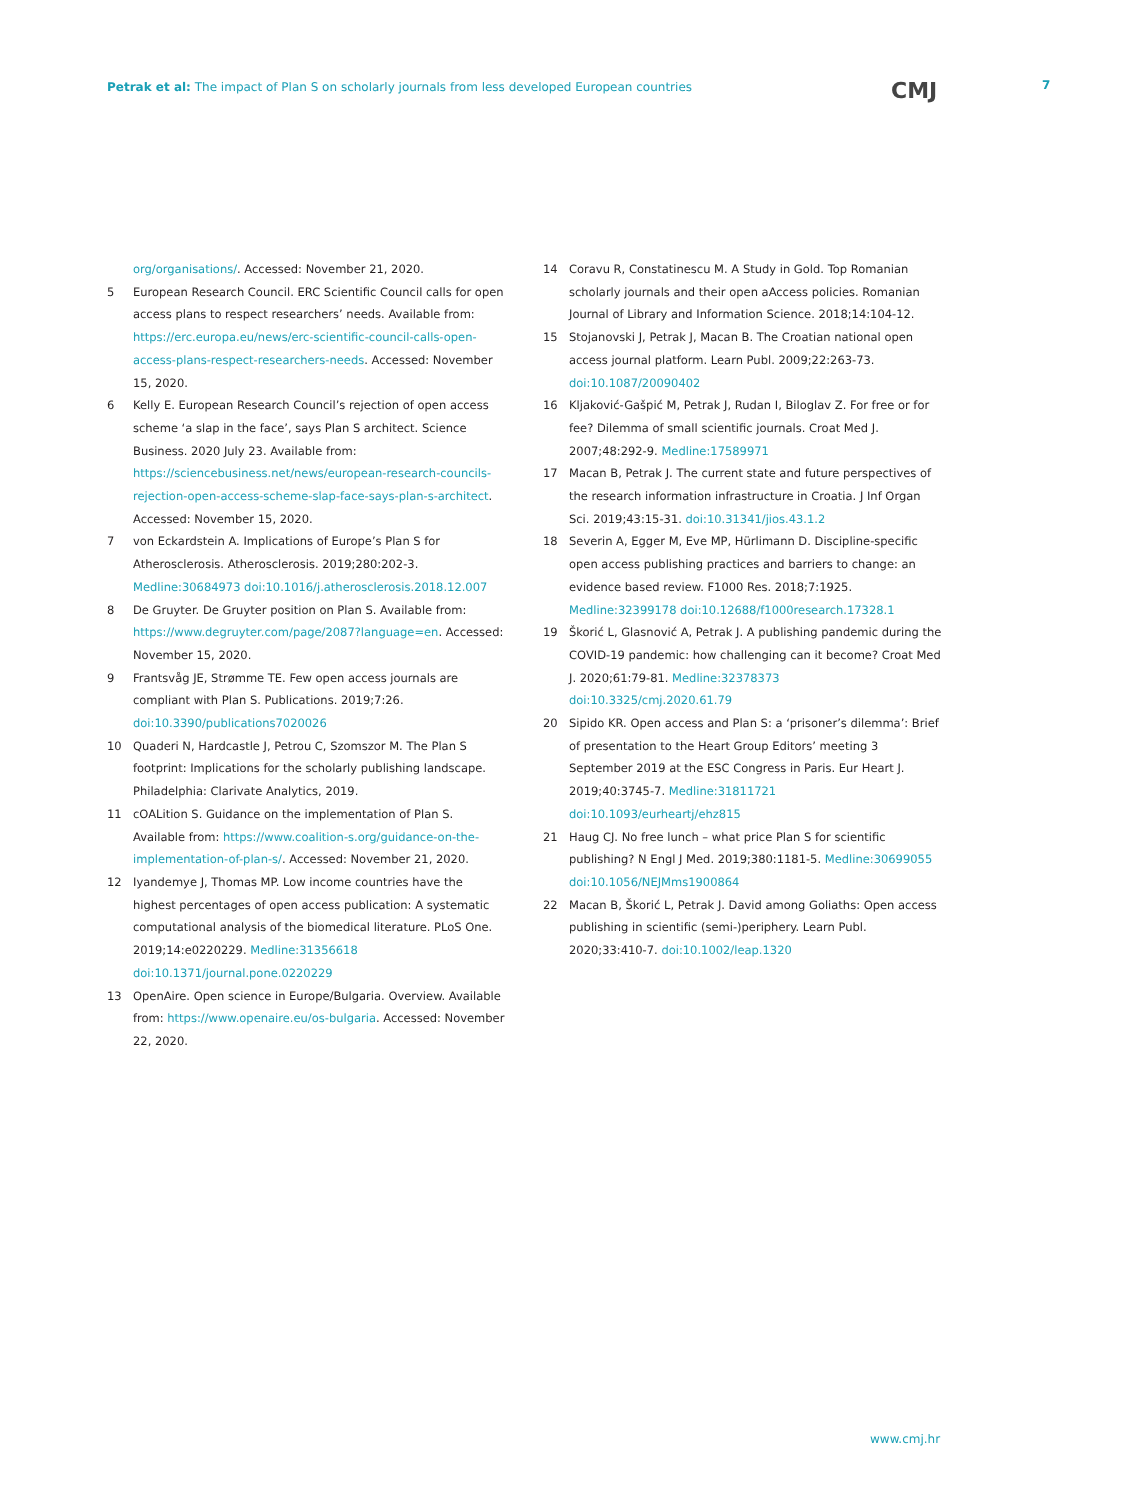Petrak et al: The impact of Plan S on scholarly journals from less developed European countries
CMJ 7
org/organisations/. Accessed: November 21, 2020.
5 European Research Council. ERC Scientific Council calls for open access plans to respect researchers’ needs. Available from: https://erc.europa.eu/news/erc-scientific-council-calls-open-access-plans-respect-researchers-needs. Accessed: November 15, 2020.
6 Kelly E. European Research Council’s rejection of open access scheme ‘a slap in the face’, says Plan S architect. Science Business. 2020 July 23. Available from: https://sciencebusiness.net/news/european-research-councils-rejection-open-access-scheme-slap-face-says-plan-s-architect. Accessed: November 15, 2020.
7 von Eckardstein A. Implications of Europe’s Plan S for Atherosclerosis. Atherosclerosis. 2019;280:202-3. Medline:30684973 doi:10.1016/j.atherosclerosis.2018.12.007
8 De Gruyter. De Gruyter position on Plan S. Available from: https://www.degruyter.com/page/2087?language=en. Accessed: November 15, 2020.
9 Frantsvåg JE, Strømme TE. Few open access journals are compliant with Plan S. Publications. 2019;7:26. doi:10.3390/publications7020026
10 Quaderi N, Hardcastle J, Petrou C, Szomszor M. The Plan S footprint: Implications for the scholarly publishing landscape. Philadelphia: Clarivate Analytics, 2019.
11 cOALition S. Guidance on the implementation of Plan S. Available from: https://www.coalition-s.org/guidance-on-the-implementation-of-plan-s/. Accessed: November 21, 2020.
12 Iyandemye J, Thomas MP. Low income countries have the highest percentages of open access publication: A systematic computational analysis of the biomedical literature. PLoS One. 2019;14:e0220229. Medline:31356618 doi:10.1371/journal.pone.0220229
13 OpenAire. Open science in Europe/Bulgaria. Overview. Available from: https://www.openaire.eu/os-bulgaria. Accessed: November 22, 2020.
14 Coravu R, Constatinescu M. A Study in Gold. Top Romanian scholarly journals and their open aAccess policies. Romanian Journal of Library and Information Science. 2018;14:104-12.
15 Stojanovski J, Petrak J, Macan B. The Croatian national open access journal platform. Learn Publ. 2009;22:263-73. doi:10.1087/20090402
16 Kljaković-Gašpić M, Petrak J, Rudan I, Biloglav Z. For free or for fee? Dilemma of small scientific journals. Croat Med J. 2007;48:292-9. Medline:17589971
17 Macan B, Petrak J. The current state and future perspectives of the research information infrastructure in Croatia. J Inf Organ Sci. 2019;43:15-31. doi:10.31341/jios.43.1.2
18 Severin A, Egger M, Eve MP, Hürlimann D. Discipline-specific open access publishing practices and barriers to change: an evidence based review. F1000 Res. 2018;7:1925. Medline:32399178 doi:10.12688/f1000research.17328.1
19 Škorić L, Glasnović A, Petrak J. A publishing pandemic during the COVID-19 pandemic: how challenging can it become? Croat Med J. 2020;61:79-81. Medline:32378373 doi:10.3325/cmj.2020.61.79
20 Sipido KR. Open access and Plan S: a ‘prisoner’s dilemma’: Brief of presentation to the Heart Group Editors’ meeting 3 September 2019 at the ESC Congress in Paris. Eur Heart J. 2019;40:3745-7. Medline:31811721 doi:10.1093/eurheartj/ehz815
21 Haug CJ. No free lunch – what price Plan S for scientific publishing? N Engl J Med. 2019;380:1181-5. Medline:30699055 doi:10.1056/NEJMms1900864
22 Macan B, Škorić L, Petrak J. David among Goliaths: Open access publishing in scientific (semi-)periphery. Learn Publ. 2020;33:410-7. doi:10.1002/leap.1320
www.cmj.hr